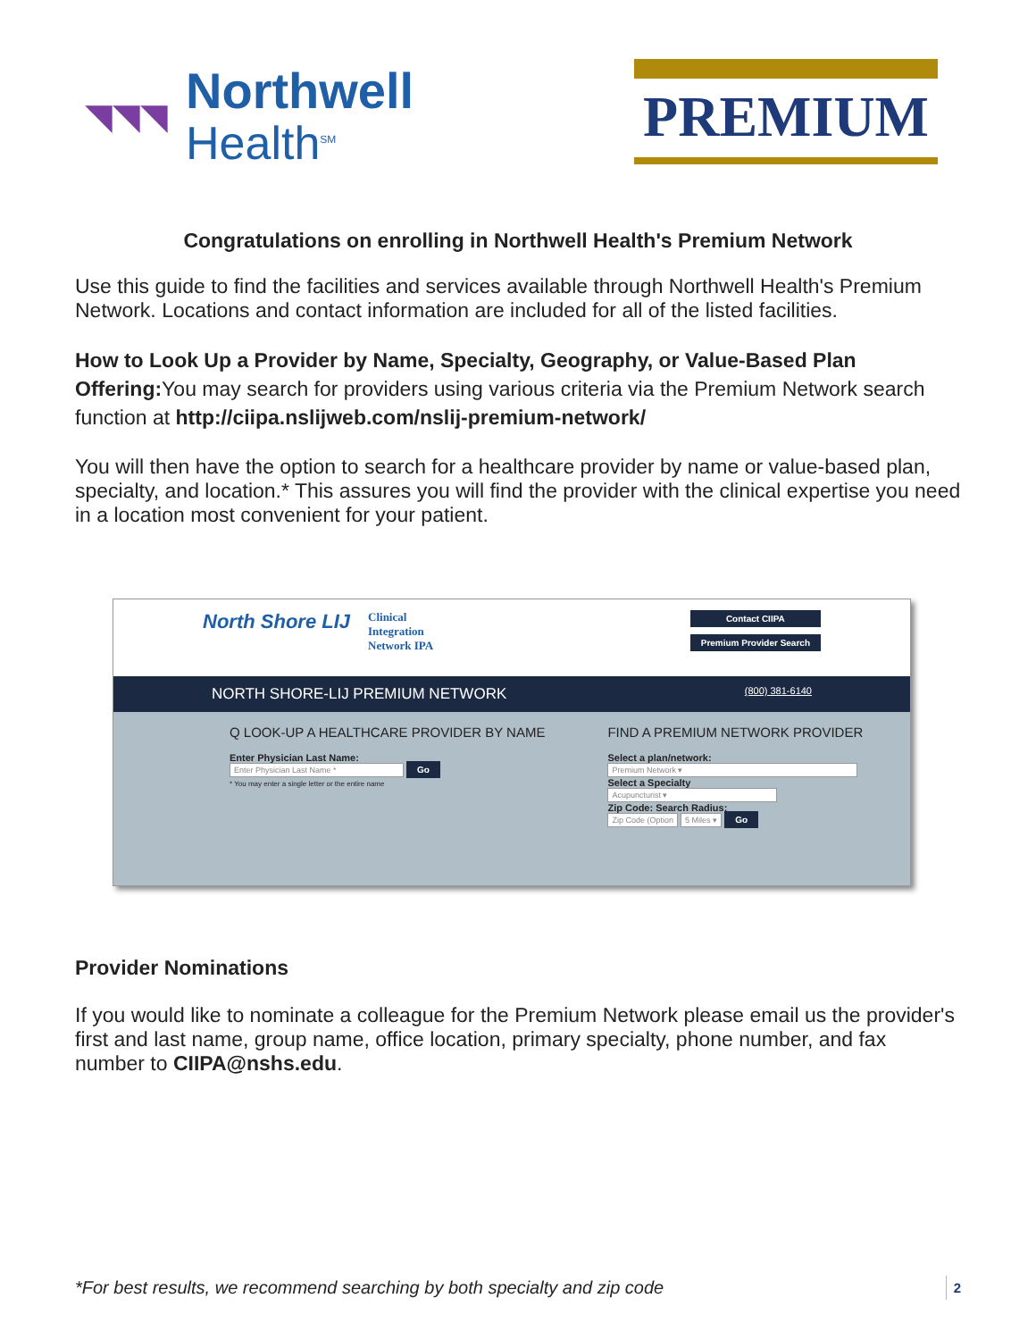◥◥◥
Northwell
Health<sup>SM</sup>
PREMIUM
Congratulations on enrolling in Northwell Health's Premium Network
Use this guide to find the facilities and services available through Northwell Health's Premium Network. Locations and contact information are included for all of the listed facilities.
How to Look Up a Provider by Name, Specialty, Geography, or Value-Based Plan Offering: You may search for providers using various criteria via the Premium Network search function at http://ciipa.nslijweb.com/nslij-premium-network/
You will then have the option to search for a healthcare provider by name or value-based plan, specialty, and location.* This assures you will find the provider with the clinical expertise you need in a location most convenient for your patient.
North Shore LIJ
Clinical
Integration
Network IPA
Contact CIIPA
Premium Provider Search
NORTH SHORE-LIJ PREMIUM NETWORK (800) 381-6140
Q LOOK-UP A HEALTHCARE PROVIDER BY NAME
Enter Physician Last Name:
Enter Physician Last Name * Go
* You may enter a single letter or the entire name
FIND A PREMIUM NETWORK PROVIDER
Select a plan/network:
Premium Network ▾
Select a Specialty
Acupuncturist ▾
Zip Code: Search Radius:
Zip Code (Option 5 Miles ▾ Go
Provider Nominations
If you would like to nominate a colleague for the Premium Network please email us the provider's first and last name, group name, office location, primary specialty, phone number, and fax number to CIIPA@nshs.edu.
*For best results, we recommend searching by both specialty and zip code 2